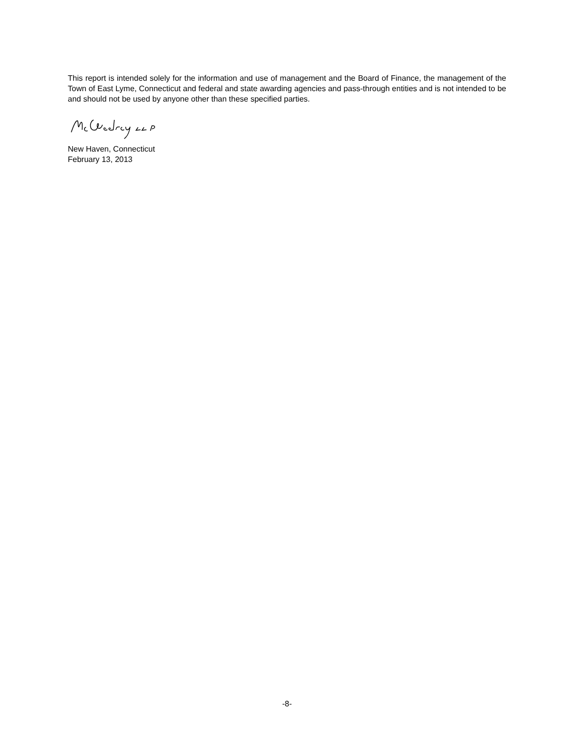This report is intended solely for the information and use of management and the Board of Finance, the management of the Town of East Lyme, Connecticut and federal and state awarding agencies and pass-through entities and is not intended to be and should not be used by anyone other than these specified parties.
New Haven, Connecticut
February 13, 2013
-8-